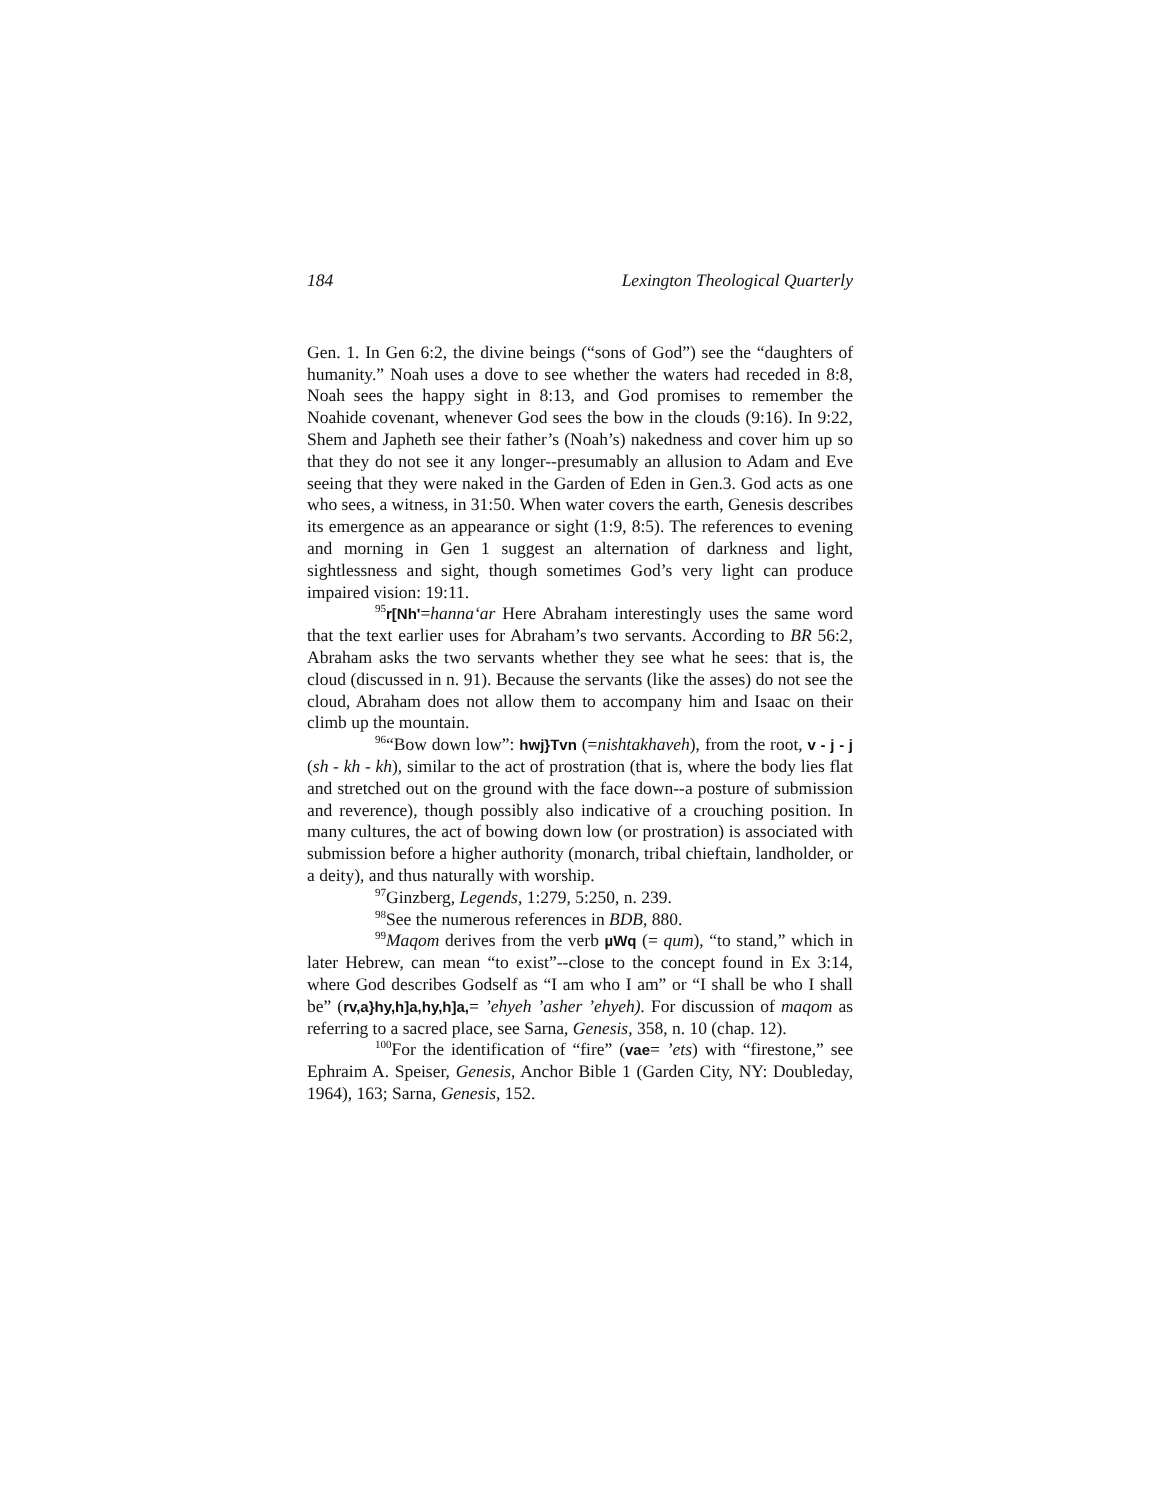184 Lexington Theological Quarterly
Gen. 1. In Gen 6:2, the divine beings (“sons of God”) see the “daughters of humanity.” Noah uses a dove to see whether the waters had receded in 8:8, Noah sees the happy sight in 8:13, and God promises to remember the Noahide covenant, whenever God sees the bow in the clouds (9:16). In 9:22, Shem and Japheth see their father’s (Noah’s) nakedness and cover him up so that they do not see it any longer--presumably an allusion to Adam and Eve seeing that they were naked in the Garden of Eden in Gen.3. God acts as one who sees, a witness, in 31:50. When water covers the earth, Genesis describes its emergence as an appearance or sight (1:9, 8:5). The references to evening and morning in Gen 1 suggest an alternation of darkness and light, sightlessness and sight, though sometimes God’s very light can produce impaired vision: 19:11.
<sup>95</sup> r[Nh'=hanna‘ar Here Abraham interestingly uses the same word that the text earlier uses for Abraham’s two servants. According to BR 56:2, Abraham asks the two servants whether they see what he sees: that is, the cloud (discussed in n. 91). Because the servants (like the asses) do not see the cloud, Abraham does not allow them to accompany him and Isaac on their climb up the mountain.
<sup>96</sup> “Bow down low”: hwj}Tvn (=nishtakhaveh), from the root, v - j - j (sh - kh - kh), similar to the act of prostration (that is, where the body lies flat and stretched out on the ground with the face down--a posture of submission and reverence), though possibly also indicative of a crouching position. In many cultures, the act of bowing down low (or prostration) is associated with submission before a higher authority (monarch, tribal chieftain, landholder, or a deity), and thus naturally with worship.
<sup>97</sup> Ginzberg, Legends, 1:279, 5:250, n. 239.
<sup>98</sup> See the numerous references in BDB, 880.
<sup>99</sup> Maqom derives from the verb µWq (= qum), “to stand,” which in later Hebrew, can mean “to exist”--close to the concept found in Ex 3:14, where God describes Godself as “I am who I am” or “I shall be who I shall be” (rv,a}hy,h]a,hy,h]a,= ’ehyeh ’asher ’ehyeh). For discussion of maqom as referring to a sacred place, see Sarna, Genesis, 358, n. 10 (chap. 12).
<sup>100</sup> For the identification of “fire” (vae= ’ets) with “firestone,” see Ephraim A. Speiser, Genesis, Anchor Bible 1 (Garden City, NY: Doubleday, 1964), 163; Sarna, Genesis, 152.